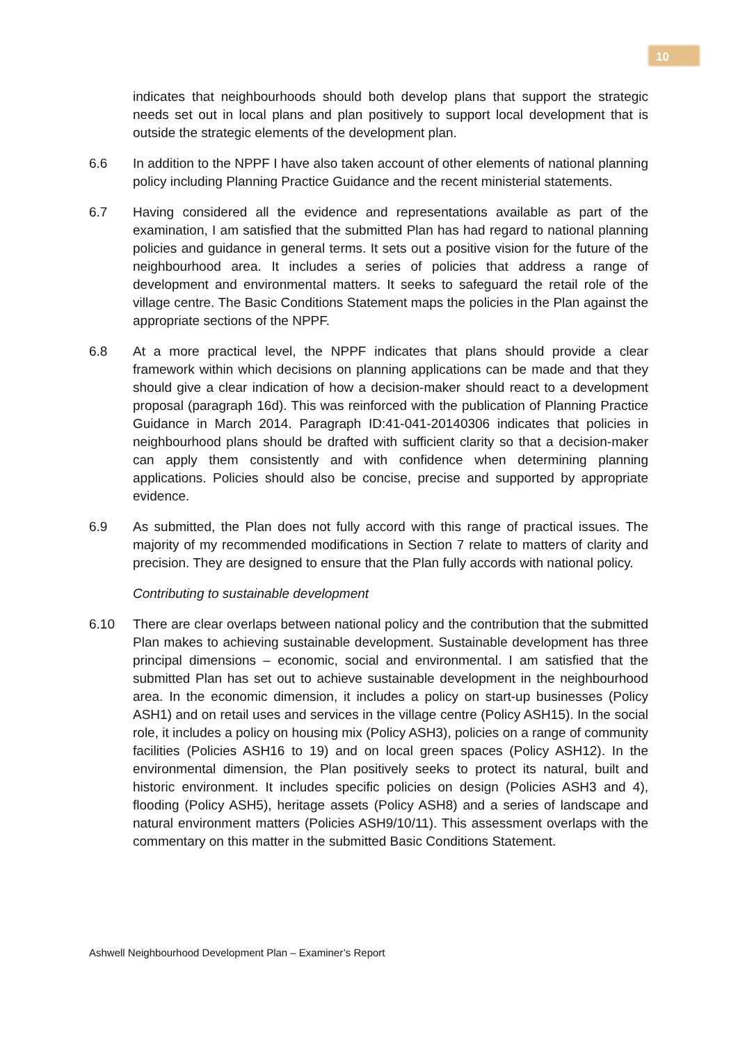10
indicates that neighbourhoods should both develop plans that support the strategic needs set out in local plans and plan positively to support local development that is outside the strategic elements of the development plan.
6.6 In addition to the NPPF I have also taken account of other elements of national planning policy including Planning Practice Guidance and the recent ministerial statements.
6.7 Having considered all the evidence and representations available as part of the examination, I am satisfied that the submitted Plan has had regard to national planning policies and guidance in general terms. It sets out a positive vision for the future of the neighbourhood area. It includes a series of policies that address a range of development and environmental matters. It seeks to safeguard the retail role of the village centre. The Basic Conditions Statement maps the policies in the Plan against the appropriate sections of the NPPF.
6.8 At a more practical level, the NPPF indicates that plans should provide a clear framework within which decisions on planning applications can be made and that they should give a clear indication of how a decision-maker should react to a development proposal (paragraph 16d). This was reinforced with the publication of Planning Practice Guidance in March 2014. Paragraph ID:41-041-20140306 indicates that policies in neighbourhood plans should be drafted with sufficient clarity so that a decision-maker can apply them consistently and with confidence when determining planning applications. Policies should also be concise, precise and supported by appropriate evidence.
6.9 As submitted, the Plan does not fully accord with this range of practical issues. The majority of my recommended modifications in Section 7 relate to matters of clarity and precision. They are designed to ensure that the Plan fully accords with national policy.
Contributing to sustainable development
6.10 There are clear overlaps between national policy and the contribution that the submitted Plan makes to achieving sustainable development. Sustainable development has three principal dimensions – economic, social and environmental. I am satisfied that the submitted Plan has set out to achieve sustainable development in the neighbourhood area. In the economic dimension, it includes a policy on start-up businesses (Policy ASH1) and on retail uses and services in the village centre (Policy ASH15). In the social role, it includes a policy on housing mix (Policy ASH3), policies on a range of community facilities (Policies ASH16 to 19) and on local green spaces (Policy ASH12). In the environmental dimension, the Plan positively seeks to protect its natural, built and historic environment. It includes specific policies on design (Policies ASH3 and 4), flooding (Policy ASH5), heritage assets (Policy ASH8) and a series of landscape and natural environment matters (Policies ASH9/10/11). This assessment overlaps with the commentary on this matter in the submitted Basic Conditions Statement.
Ashwell Neighbourhood Development Plan – Examiner’s Report